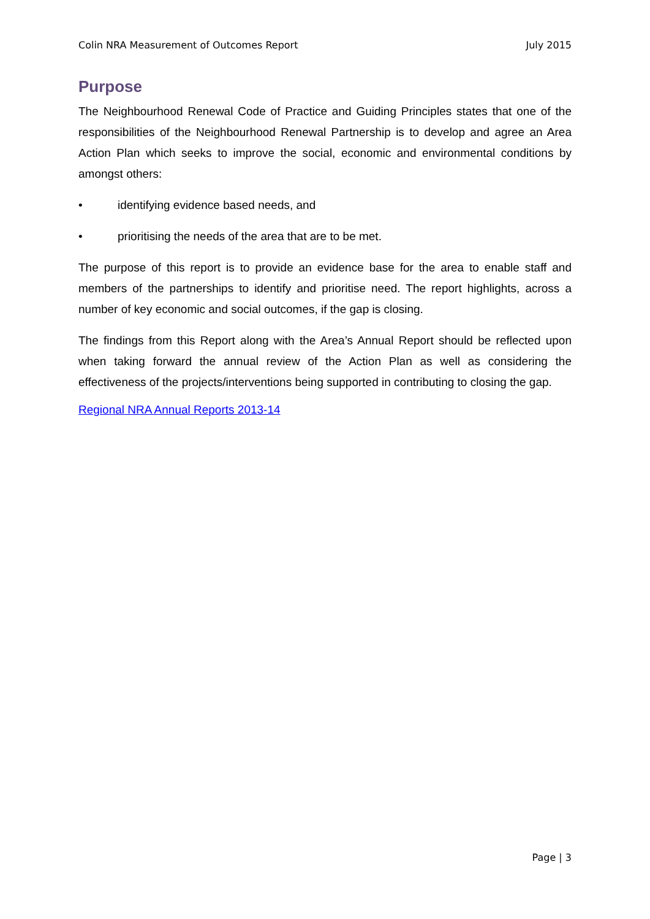Colin NRA Measurement of Outcomes Report July 2015
Purpose
The Neighbourhood Renewal Code of Practice and Guiding Principles states that one of the responsibilities of the Neighbourhood Renewal Partnership is to develop and agree an Area Action Plan which seeks to improve the social, economic and environmental conditions by amongst others:
• identifying evidence based needs, and
• prioritising the needs of the area that are to be met.
The purpose of this report is to provide an evidence base for the area to enable staff and members of the partnerships to identify and prioritise need. The report highlights, across a number of key economic and social outcomes, if the gap is closing.
The findings from this Report along with the Area’s Annual Report should be reflected upon when taking forward the annual review of the Action Plan as well as considering the effectiveness of the projects/interventions being supported in contributing to closing the gap.
Regional NRA Annual Reports 2013-14
Page | 3